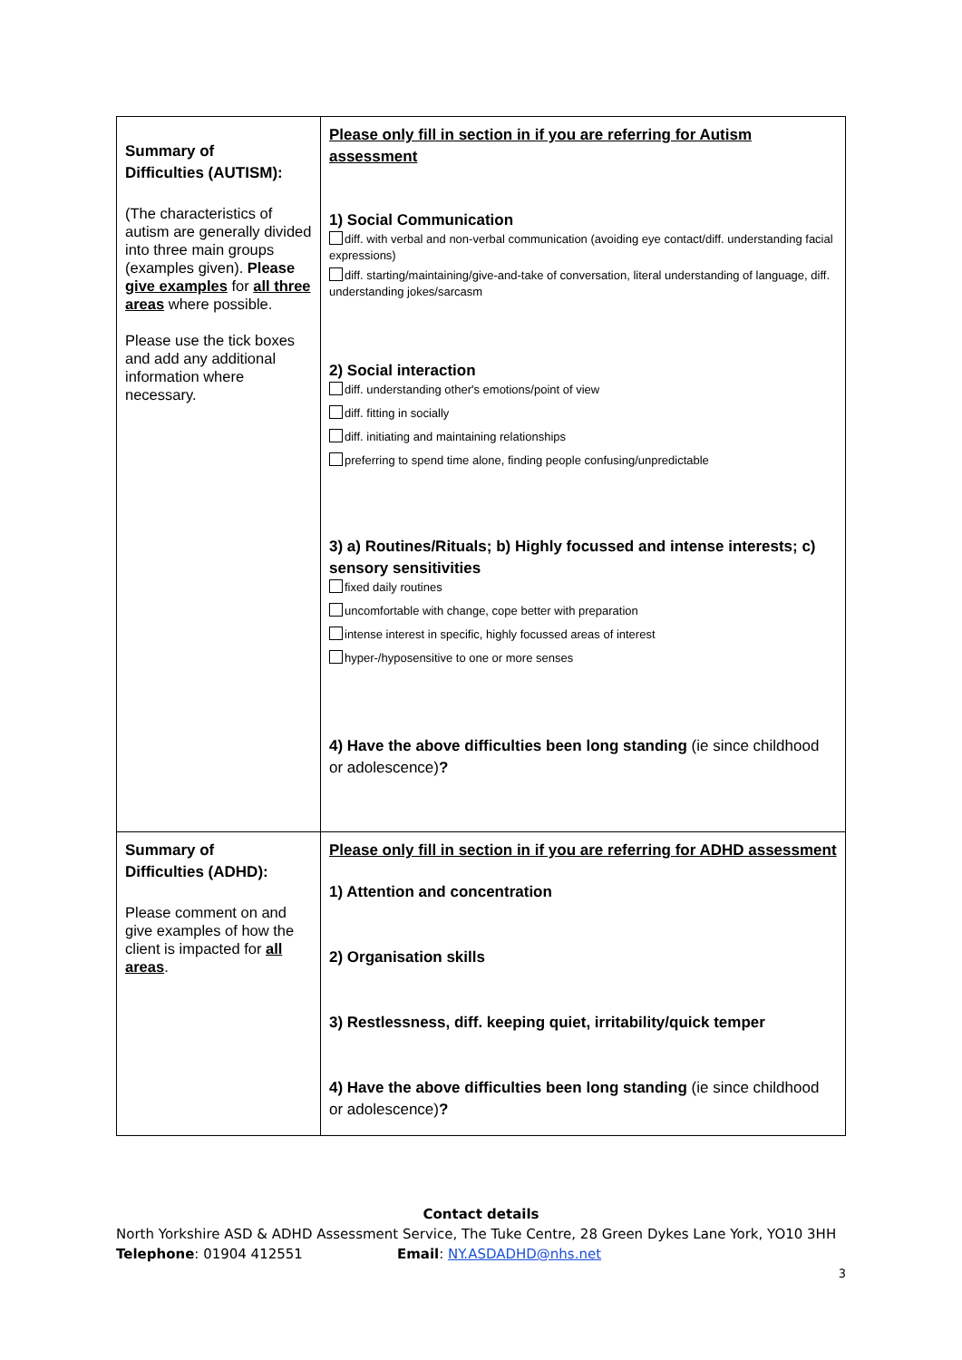| Summary of Difficulties (AUTISM): (The characteristics of autism are generally divided into three main groups (examples given). Please give examples for all three areas where possible. Please use the tick boxes and add any additional information where necessary. | Please only fill in section in if you are referring for Autism assessment 1) Social Communication diff. with verbal and non-verbal communication (avoiding eye contact/diff. understanding facial expressions) diff. starting/maintaining/give-and-take of conversation, literal understanding of language, diff. understanding jokes/sarcasm 2) Social interaction diff. understanding other's emotions/point of view diff. fitting in socially diff. initiating and maintaining relationships preferring to spend time alone, finding people confusing/unpredictable 3) a) Routines/Rituals; b) Highly focussed and intense interests; c) sensory sensitivities fixed daily routines uncomfortable with change, cope better with preparation intense interest in specific, highly focussed areas of interest hyper-/hyposensitive to one or more senses 4) Have the above difficulties been long standing (ie since childhood or adolescence) ? |
| Summary of Difficulties (ADHD): Please comment on and give examples of how the client is impacted for all areas . | Please only fill in section in if you are referring for ADHD assessment 1) Attention and concentration 2) Organisation skills 3) Restlessness, diff. keeping quiet, irritability/quick temper 4) Have the above difficulties been long standing (ie since childhood or adolescence) ? |
Contact details
North Yorkshire ASD & ADHD Assessment Service, The Tuke Centre, 28 Green Dykes Lane York, YO10 3HH
Telephone: 01904 412551 Email: NY.ASDADHD@nhs.net
3